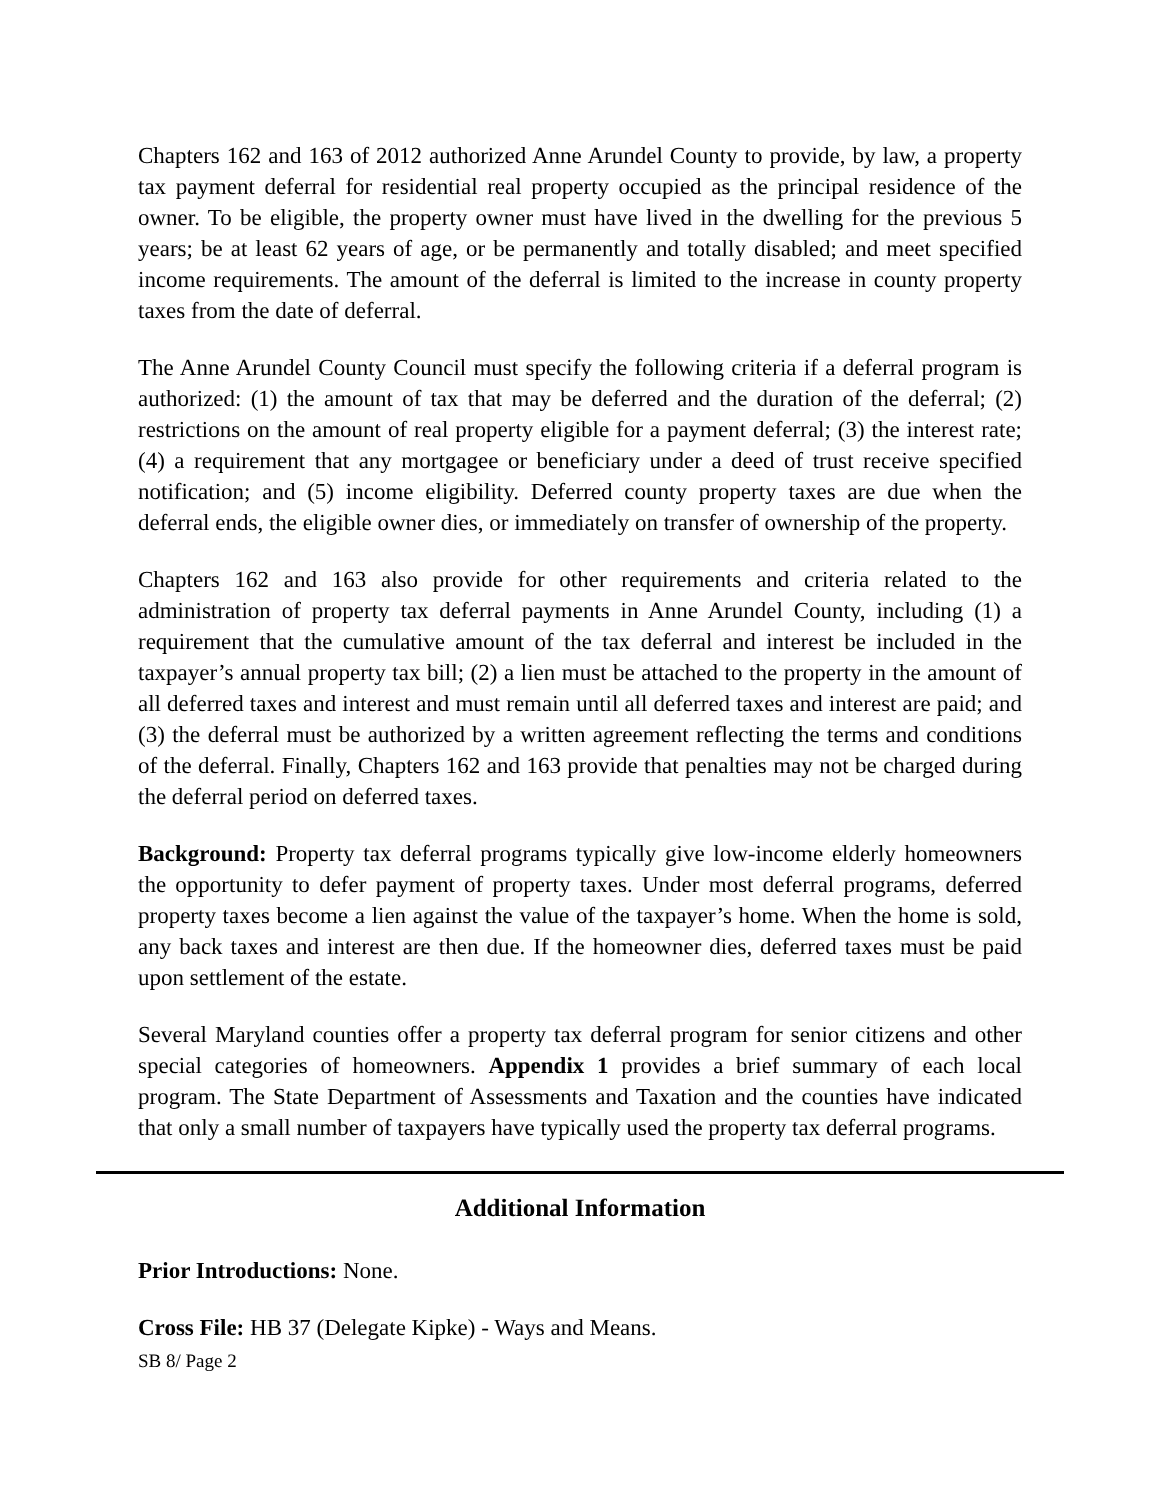Chapters 162 and 163 of 2012 authorized Anne Arundel County to provide, by law, a property tax payment deferral for residential real property occupied as the principal residence of the owner. To be eligible, the property owner must have lived in the dwelling for the previous 5 years; be at least 62 years of age, or be permanently and totally disabled; and meet specified income requirements. The amount of the deferral is limited to the increase in county property taxes from the date of deferral.
The Anne Arundel County Council must specify the following criteria if a deferral program is authorized: (1) the amount of tax that may be deferred and the duration of the deferral; (2) restrictions on the amount of real property eligible for a payment deferral; (3) the interest rate; (4) a requirement that any mortgagee or beneficiary under a deed of trust receive specified notification; and (5) income eligibility. Deferred county property taxes are due when the deferral ends, the eligible owner dies, or immediately on transfer of ownership of the property.
Chapters 162 and 163 also provide for other requirements and criteria related to the administration of property tax deferral payments in Anne Arundel County, including (1) a requirement that the cumulative amount of the tax deferral and interest be included in the taxpayer’s annual property tax bill; (2) a lien must be attached to the property in the amount of all deferred taxes and interest and must remain until all deferred taxes and interest are paid; and (3) the deferral must be authorized by a written agreement reflecting the terms and conditions of the deferral. Finally, Chapters 162 and 163 provide that penalties may not be charged during the deferral period on deferred taxes.
Background: Property tax deferral programs typically give low-income elderly homeowners the opportunity to defer payment of property taxes. Under most deferral programs, deferred property taxes become a lien against the value of the taxpayer’s home. When the home is sold, any back taxes and interest are then due. If the homeowner dies, deferred taxes must be paid upon settlement of the estate.
Several Maryland counties offer a property tax deferral program for senior citizens and other special categories of homeowners. Appendix 1 provides a brief summary of each local program. The State Department of Assessments and Taxation and the counties have indicated that only a small number of taxpayers have typically used the property tax deferral programs.
Additional Information
Prior Introductions: None.
Cross File: HB 37 (Delegate Kipke) - Ways and Means.
SB 8/ Page 2